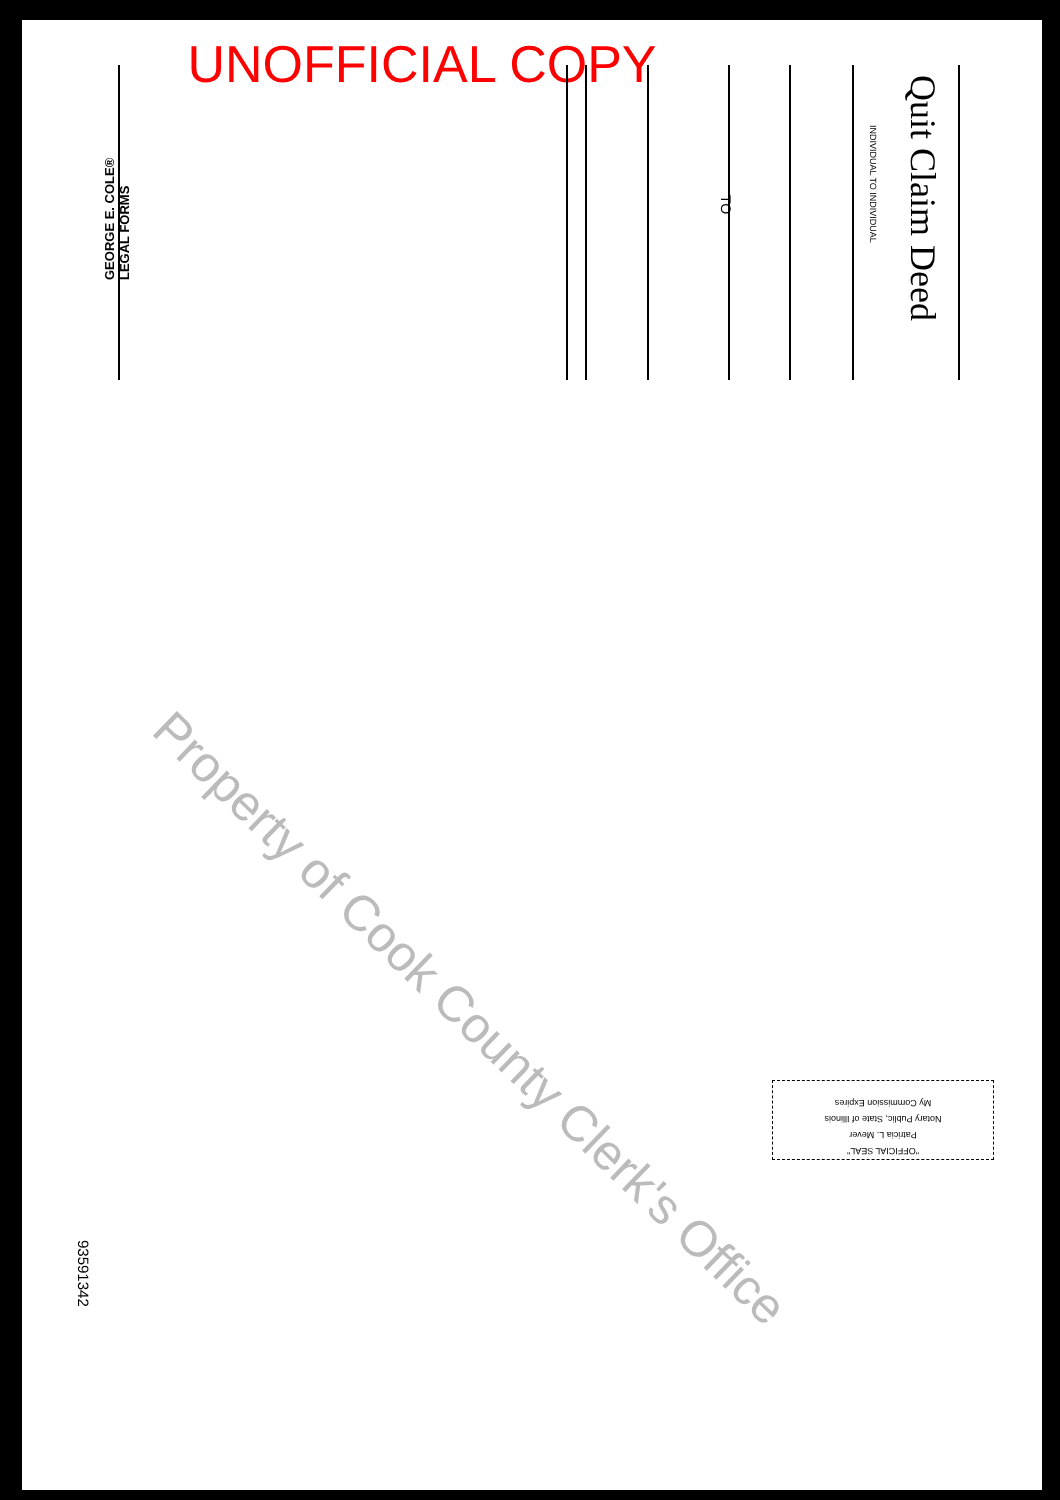UNOFFICIAL COPY
Quit Claim Deed
INDIVIDUAL TO INDIVIDUAL
TO
GEORGE E. COLE®
LEGAL FORMS
93591342
"OFFICIAL SEAL"
Patricia L. Mever
Notary Public, State of Illinois
My Commission Expires
Property of Cook County Clerk's Office